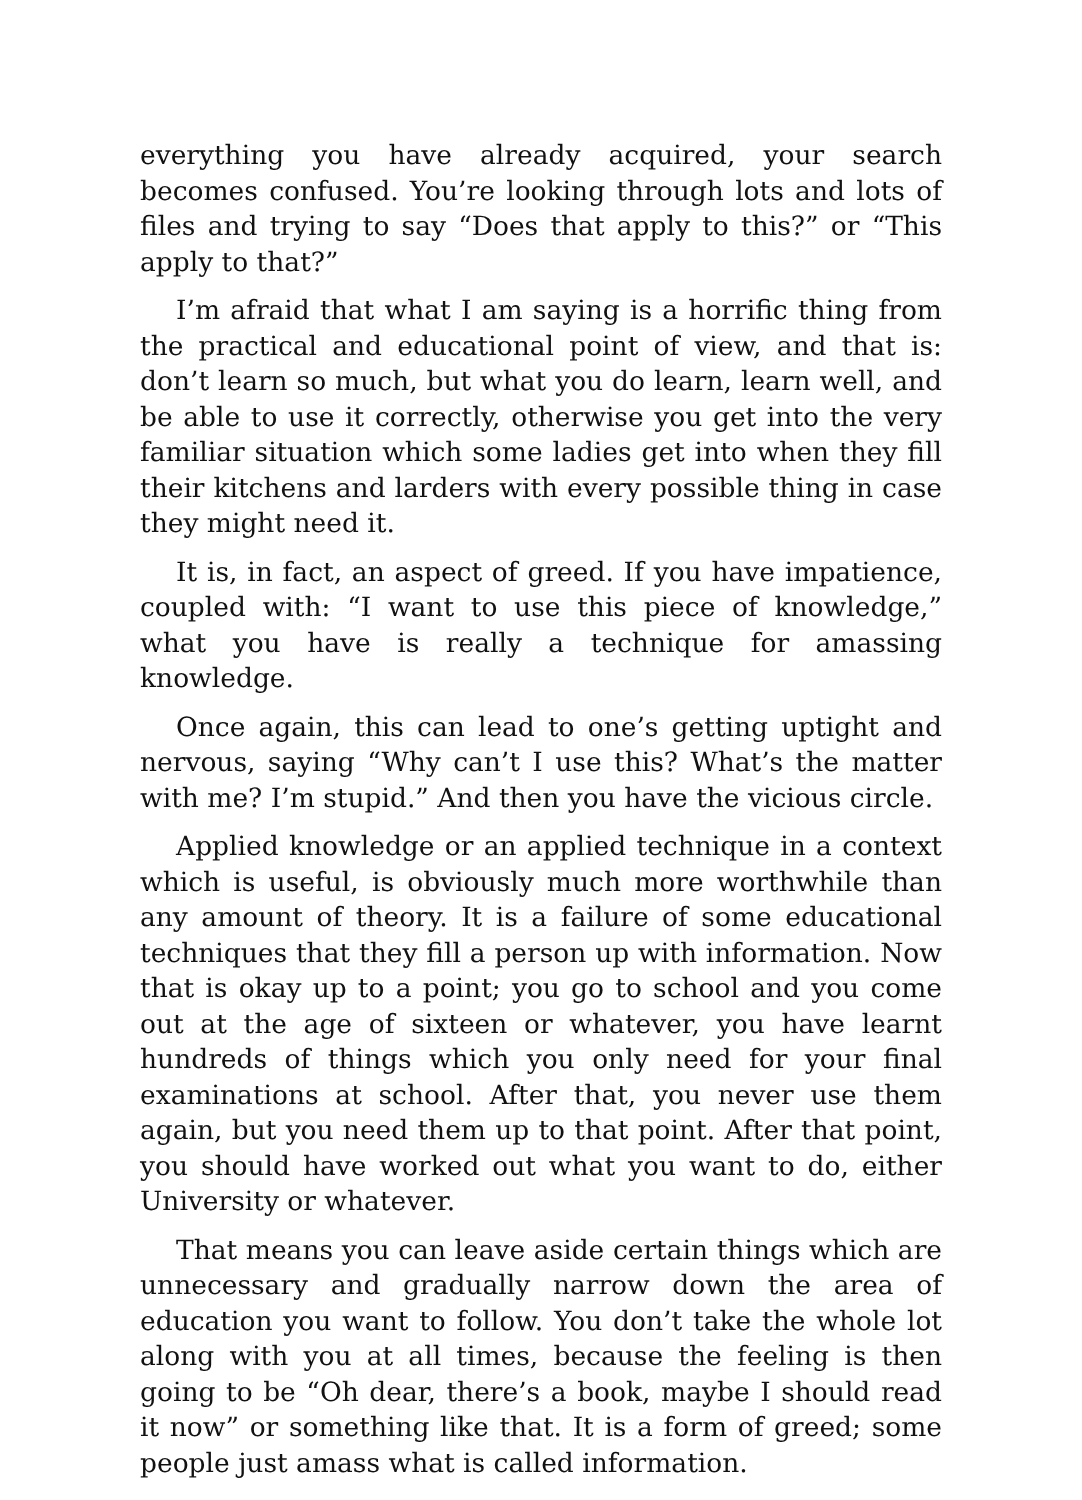everything you have already acquired, your search becomes confused. You’re looking through lots and lots of files and trying to say “Does that apply to this?” or “This apply to that?”
I’m afraid that what I am saying is a horrific thing from the practical and educational point of view, and that is: don’t learn so much, but what you do learn, learn well, and be able to use it correctly, otherwise you get into the very familiar situation which some ladies get into when they fill their kitchens and larders with every possible thing in case they might need it.
It is, in fact, an aspect of greed. If you have impatience, coupled with: “I want to use this piece of knowledge,” what you have is really a technique for amassing knowledge.
Once again, this can lead to one’s getting uptight and nervous, saying “Why can’t I use this? What’s the matter with me? I’m stupid.” And then you have the vicious circle.
Applied knowledge or an applied technique in a context which is useful, is obviously much more worthwhile than any amount of theory. It is a failure of some educational techniques that they fill a person up with information. Now that is okay up to a point; you go to school and you come out at the age of sixteen or whatever, you have learnt hundreds of things which you only need for your final examinations at school. After that, you never use them again, but you need them up to that point. After that point, you should have worked out what you want to do, either University or whatever.
That means you can leave aside certain things which are unnecessary and gradually narrow down the area of education you want to follow. You don’t take the whole lot along with you at all times, because the feeling is then going to be “Oh dear, there’s a book, maybe I should read it now” or something like that. It is a form of greed; some people just amass what is called information.